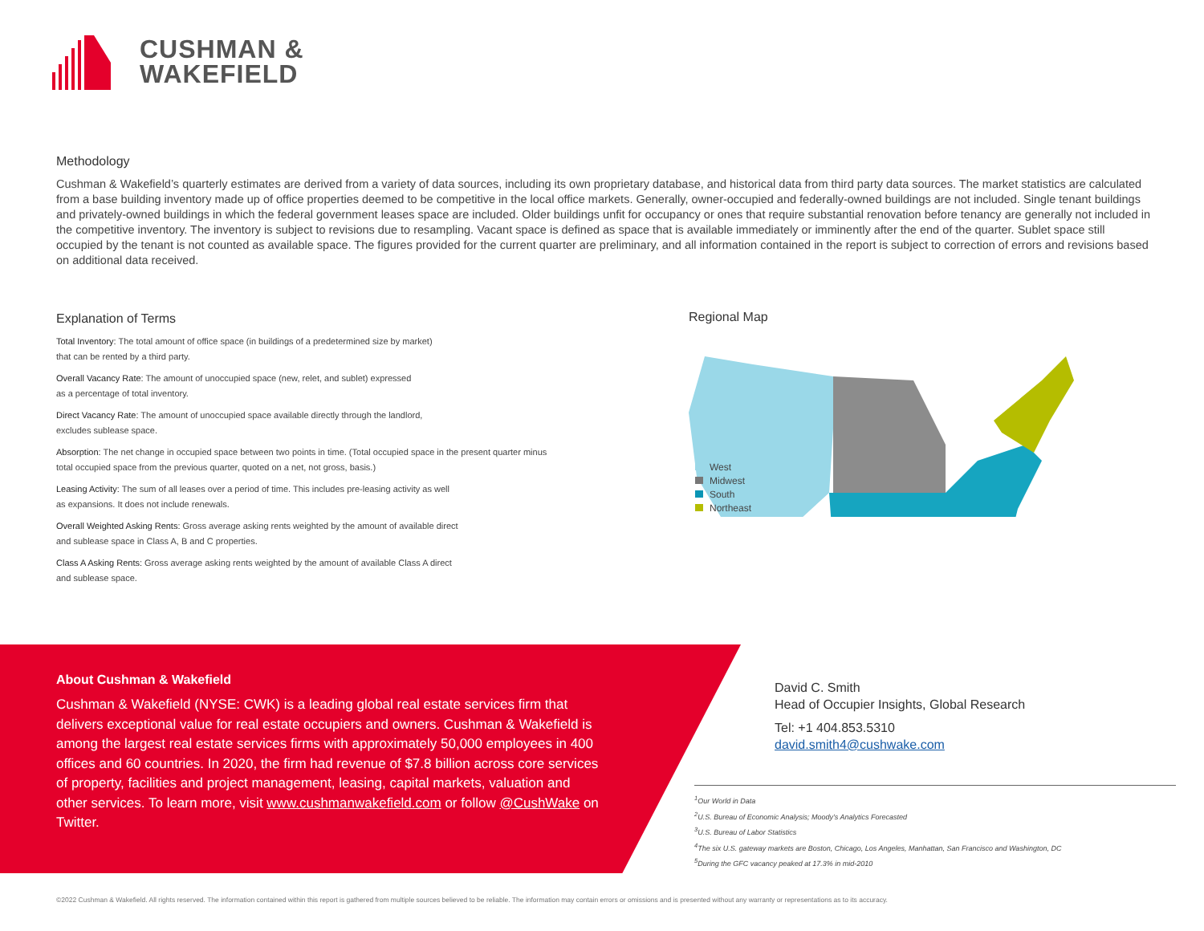CUSHMAN &
WAKEFIELD
Methodology
Cushman & Wakefield’s quarterly estimates are derived from a variety of data sources, including its own proprietary database, and historical data from third party data sources. The market statistics are calculated from a base building inventory made up of office properties deemed to be competitive in the local office markets. Generally, owner-occupied and federally-owned buildings are not included. Single tenant buildings and privately-owned buildings in which the federal government leases space are included. Older buildings unfit for occupancy or ones that require substantial renovation before tenancy are generally not included in the competitive inventory. The inventory is subject to revisions due to resampling. Vacant space is defined as space that is available immediately or imminently after the end of the quarter. Sublet space still occupied by the tenant is not counted as available space. The figures provided for the current quarter are preliminary, and all information contained in the report is subject to correction of errors and revisions based on additional data received.
Explanation of Terms
Total Inventory: The total amount of office space (in buildings of a predetermined size by market)
that can be rented by a third party.
Overall Vacancy Rate: The amount of unoccupied space (new, relet, and sublet) expressed
as a percentage of total inventory.
Direct Vacancy Rate: The amount of unoccupied space available directly through the landlord,
excludes sublease space.
Absorption: The net change in occupied space between two points in time. (Total occupied space in the present quarter minus total occupied space from the previous quarter, quoted on a net, not gross, basis.)
Leasing Activity: The sum of all leases over a period of time. This includes pre-leasing activity as well
as expansions. It does not include renewals.
Overall Weighted Asking Rents: Gross average asking rents weighted by the amount of available direct
and sublease space in Class A, B and C properties.
Class A Asking Rents: Gross average asking rents weighted by the amount of available Class A direct
and sublease space.
Regional Map
West
Midwest
South
Northeast
About Cushman & Wakefield
Cushman & Wakefield (NYSE: CWK) is a leading global real estate services firm that delivers exceptional value for real estate occupiers and owners. Cushman & Wakefield is among the largest real estate services firms with approximately 50,000 employees in 400 offices and 60 countries. In 2020, the firm had revenue of $7.8 billion across core services of property, facilities and project management, leasing, capital markets, valuation and other services. To learn more, visit www.cushmanwakefield.com or follow @CushWake on Twitter.
David C. Smith
Head of Occupier Insights, Global Research
Tel: +1 404.853.5310
david.smith4@cushwake.com
<sup>1</sup> Our World in Data
<sup>2</sup> U.S. Bureau of Economic Analysis; Moody’s Analytics Forecasted
<sup>3</sup> U.S. Bureau of Labor Statistics
<sup>4</sup> The six U.S. gateway markets are Boston, Chicago, Los Angeles, Manhattan, San Francisco and Washington, DC
<sup>5</sup> During the GFC vacancy peaked at 17.3% in mid-2010
©2022 Cushman & Wakefield. All rights reserved. The information contained within this report is gathered from multiple sources believed to be reliable. The information may contain errors or omissions and is presented without any warranty or representations as to its accuracy.